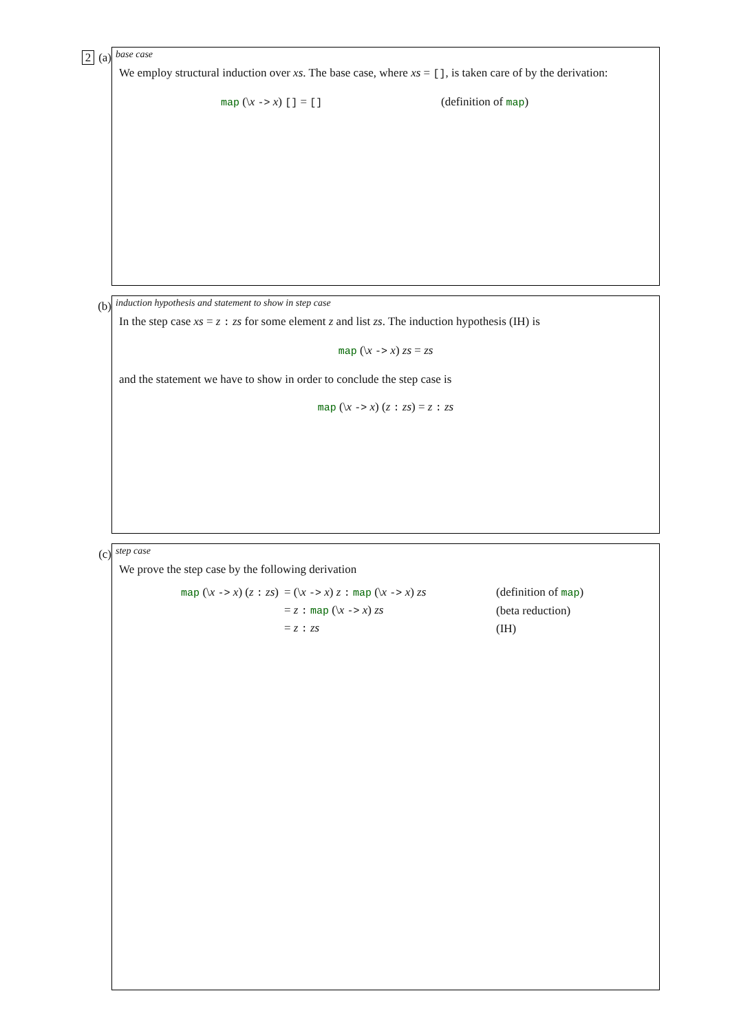2 (a)
base case
We employ structural induction over xs. The base case, where xs = [], is taken care of by the derivation:
map (\x -> x) [] = [] (definition of map)
(b)
induction hypothesis and statement to show in step case
In the step case xs = z : zs for some element z and list zs. The induction hypothesis (IH) is
map (\x -> x) zs = zs
and the statement we have to show in order to conclude the step case is
map (\x -> x) (z : zs) = z : zs
(c)
step case
We prove the step case by the following derivation
| map (\ x -> x ) ( z : zs ) | = (\ x -> x ) z : map (\ x -> x ) zs | (definition of map ) |
| | = z : map (\ x -> x ) zs | (beta reduction) |
| | = z : zs | (IH) |